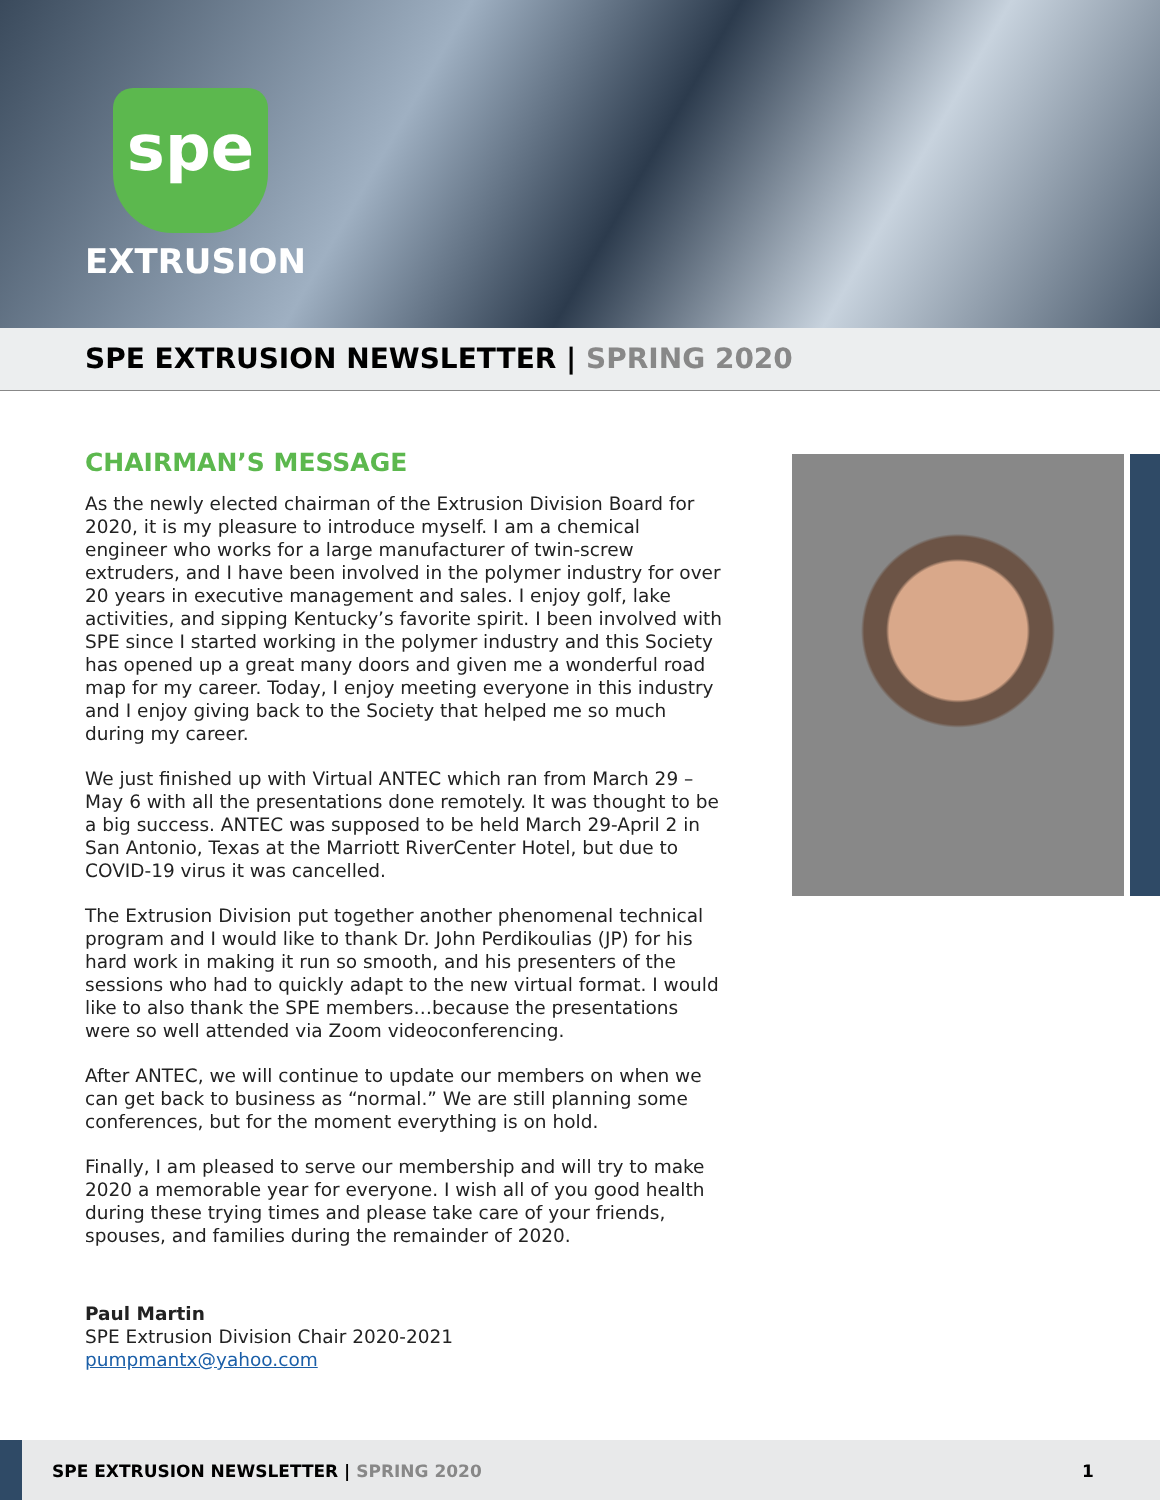spe
EXTRUSION
SPE EXTRUSION NEWSLETTER | SPRING 2020
CHAIRMAN’S MESSAGE
As the newly elected chairman of the Extrusion Division Board for 2020, it is my pleasure to introduce myself. I am a chemical engineer who works for a large manufacturer of twin-screw extruders, and I have been involved in the polymer industry for over 20 years in executive management and sales. I enjoy golf, lake activities, and sipping Kentucky’s favorite spirit. I been involved with SPE since I started working in the polymer industry and this Society has opened up a great many doors and given me a wonderful road map for my career. Today, I enjoy meeting everyone in this industry and I enjoy giving back to the Society that helped me so much during my career.
We just finished up with Virtual ANTEC which ran from March 29 – May 6 with all the presentations done remotely. It was thought to be a big success. ANTEC was supposed to be held March 29-April 2 in San Antonio, Texas at the Marriott RiverCenter Hotel, but due to COVID-19 virus it was cancelled.
The Extrusion Division put together another phenomenal technical program and I would like to thank Dr. John Perdikoulias (JP) for his hard work in making it run so smooth, and his presenters of the sessions who had to quickly adapt to the new virtual format. I would like to also thank the SPE members…because the presentations were so well attended via Zoom videoconferencing.
After ANTEC, we will continue to update our members on when we can get back to business as “normal.” We are still planning some conferences, but for the moment everything is on hold.
Finally, I am pleased to serve our membership and will try to make 2020 a memorable year for everyone. I wish all of you good health during these trying times and please take care of your friends, spouses, and families during the remainder of 2020.
Paul Martin
SPE Extrusion Division Chair 2020-2021
pumpmantx@yahoo.com
SPE EXTRUSION NEWSLETTER | SPRING 2020 1